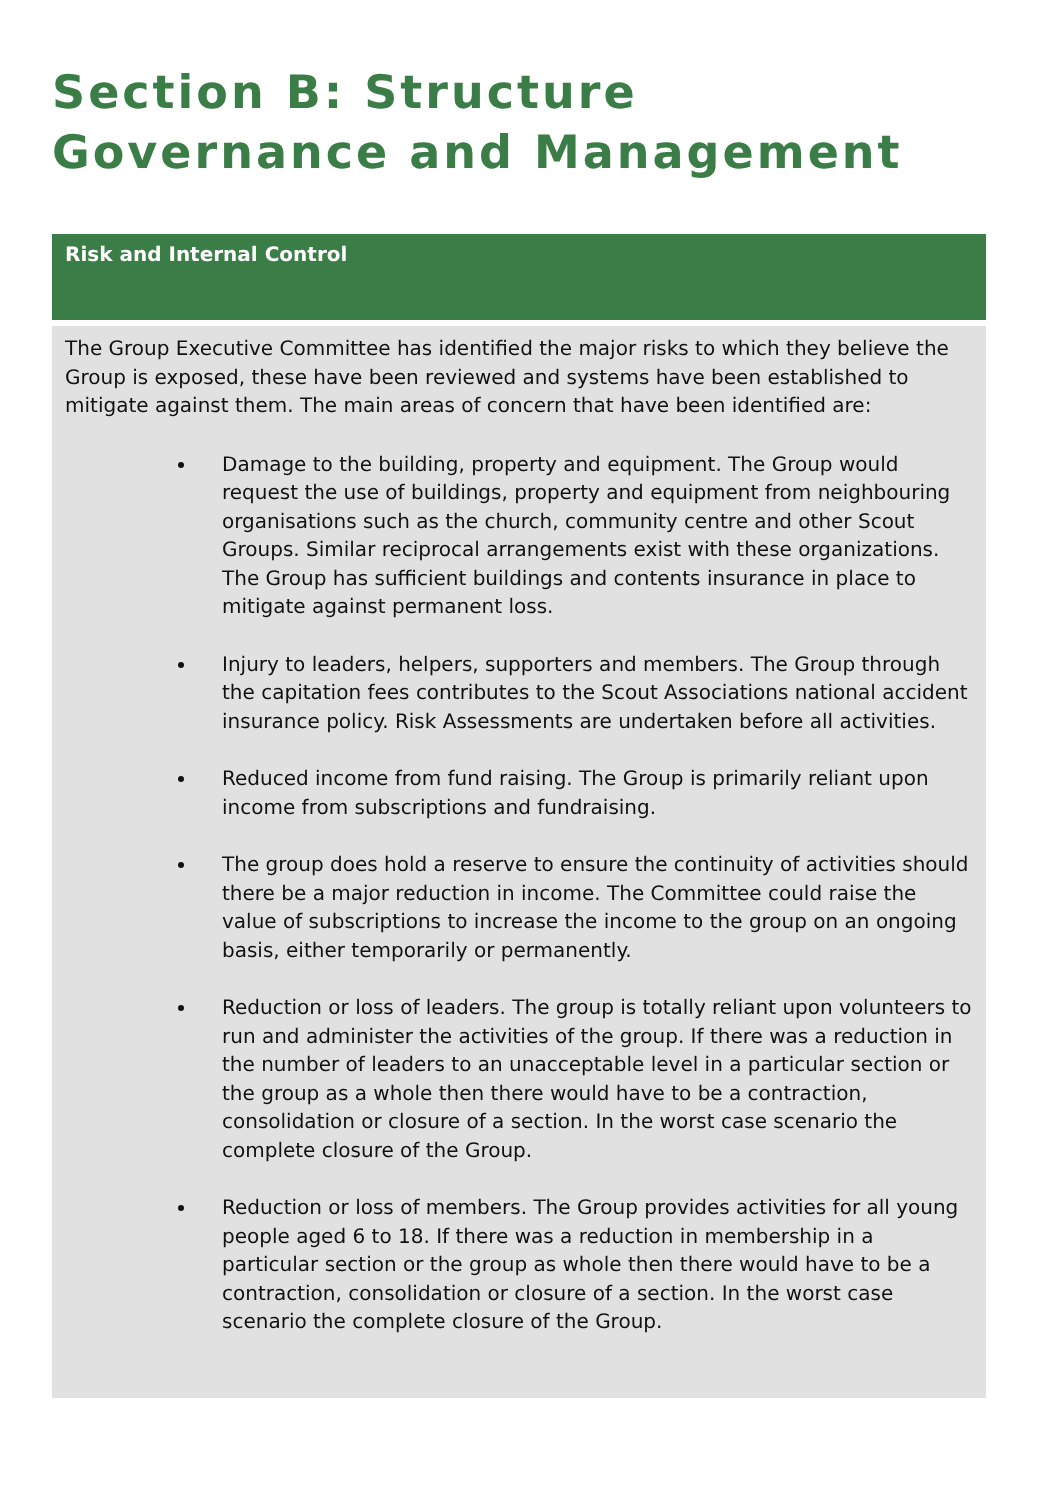Section B: Structure Governance and Management
Risk and Internal Control
The Group Executive Committee has identified the major risks to which they believe the Group is exposed, these have been reviewed and systems have been established to mitigate against them. The main areas of concern that have been identified are:
Damage to the building, property and equipment. The Group would request the use of buildings, property and equipment from neighbouring organisations such as the church, community centre and other Scout Groups. Similar reciprocal arrangements exist with these organizations. The Group has sufficient buildings and contents insurance in place to mitigate against permanent loss.
Injury to leaders, helpers, supporters and members. The Group through the capitation fees contributes to the Scout Associations national accident insurance policy. Risk Assessments are undertaken before all activities.
Reduced income from fund raising. The Group is primarily reliant upon income from subscriptions and fundraising.
The group does hold a reserve to ensure the continuity of activities should there be a major reduction in income. The Committee could raise the value of subscriptions to increase the income to the group on an ongoing basis, either temporarily or permanently.
Reduction or loss of leaders. The group is totally reliant upon volunteers to run and administer the activities of the group. If there was a reduction in the number of leaders to an unacceptable level in a particular section or the group as a whole then there would have to be a contraction, consolidation or closure of a section. In the worst case scenario the complete closure of the Group.
Reduction or loss of members. The Group provides activities for all young people aged 6 to 18. If there was a reduction in membership in a particular section or the group as whole then there would have to be a contraction, consolidation or closure of a section. In the worst case scenario the complete closure of the Group.